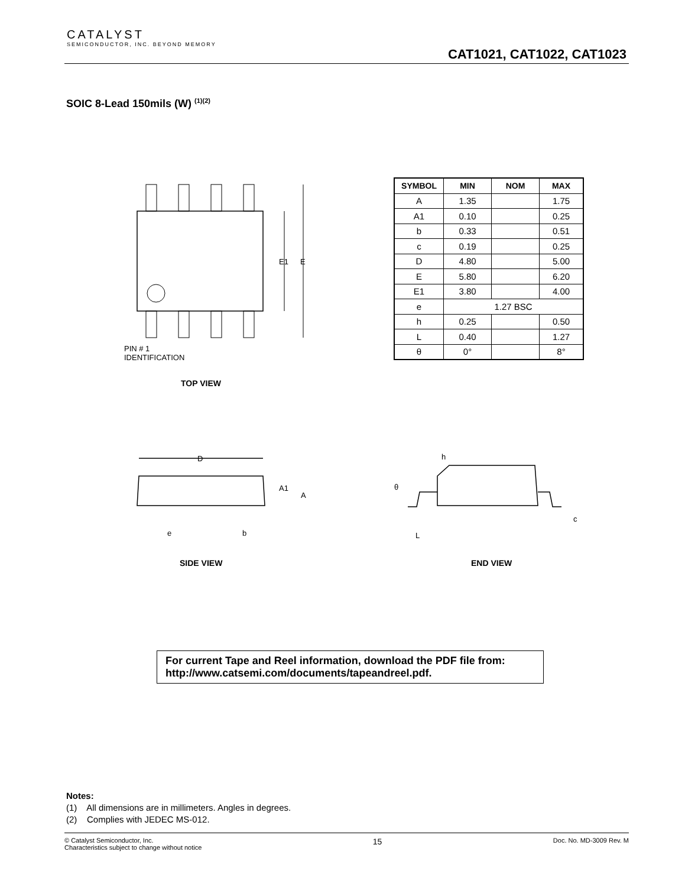CATALYST
SEMICONDUCTOR, INC. BEYOND MEMORY
CAT1021, CAT1022, CAT1023
SOIC 8-Lead 150mils (W) <sup>(1)(2)</sup>
E1
E
PIN # 1
IDENTIFICATION
TOP VIEW
| SYMBOL | MIN | NOM | MAX |
| --- | --- | --- | --- |
| A | 1.35 | | 1.75 |
| A1 | 0.10 | | 0.25 |
| b | 0.33 | | 0.51 |
| c | 0.19 | | 0.25 |
| D | 4.80 | | 5.00 |
| E | 5.80 | | 6.20 |
| E1 | 3.80 | | 4.00 |
| e | 1.27 BSC | | |
| h | 0.25 | | 0.50 |
| L | 0.40 | | 1.27 |
| θ | 0° | | 8° |
D
A1
A
e
b
SIDE VIEW
h
θ
L
c
END VIEW
For current Tape and Reel information, download the PDF file from:
http://www.catsemi.com/documents/tapeandreel.pdf.
Notes:
(1) All dimensions are in millimeters. Angles in degrees.
(2) Complies with JEDEC MS-012.
© Catalyst Semiconductor, Inc.
Characteristics subject to change without notice
15
Doc. No. MD-3009 Rev. M